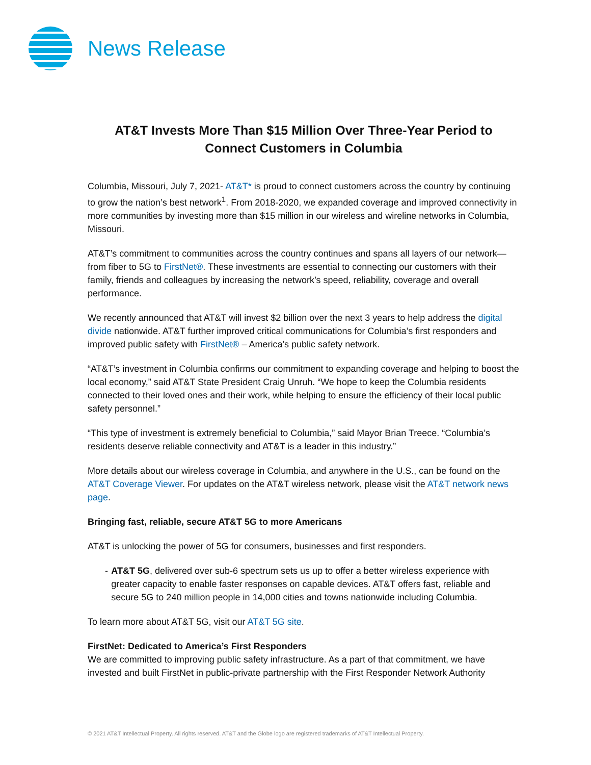News Release
AT&T Invests More Than $15 Million Over Three-Year Period to Connect Customers in Columbia
Columbia, Missouri, July 7, 2021- AT&T* is proud to connect customers across the country by continuing to grow the nation’s best network<sup>1</sup>. From 2018-2020, we expanded coverage and improved connectivity in more communities by investing more than $15 million in our wireless and wireline networks in Columbia, Missouri.
AT&T’s commitment to communities across the country continues and spans all layers of our network—from fiber to 5G to FirstNet®. These investments are essential to connecting our customers with their family, friends and colleagues by increasing the network’s speed, reliability, coverage and overall performance.
We recently announced that AT&T will invest $2 billion over the next 3 years to help address the digital divide nationwide. AT&T further improved critical communications for Columbia’s first responders and improved public safety with FirstNet® – America’s public safety network.
“AT&T’s investment in Columbia confirms our commitment to expanding coverage and helping to boost the local economy,” said AT&T State President Craig Unruh. “We hope to keep the Columbia residents connected to their loved ones and their work, while helping to ensure the efficiency of their local public safety personnel.”
“This type of investment is extremely beneficial to Columbia,” said Mayor Brian Treece. “Columbia’s residents deserve reliable connectivity and AT&T is a leader in this industry.”
More details about our wireless coverage in Columbia, and anywhere in the U.S., can be found on the AT&T Coverage Viewer. For updates on the AT&T wireless network, please visit the AT&T network news page.
Bringing fast, reliable, secure AT&T 5G to more Americans
AT&T is unlocking the power of 5G for consumers, businesses and first responders.
- AT&T 5G, delivered over sub-6 spectrum sets us up to offer a better wireless experience with greater capacity to enable faster responses on capable devices. AT&T offers fast, reliable and secure 5G to 240 million people in 14,000 cities and towns nationwide including Columbia.
To learn more about AT&T 5G, visit our AT&T 5G site.
FirstNet: Dedicated to America’s First Responders
We are committed to improving public safety infrastructure. As a part of that commitment, we have invested and built FirstNet in public-private partnership with the First Responder Network Authority
© 2021 AT&T Intellectual Property. All rights reserved. AT&T and the Globe logo are registered trademarks of AT&T Intellectual Property.